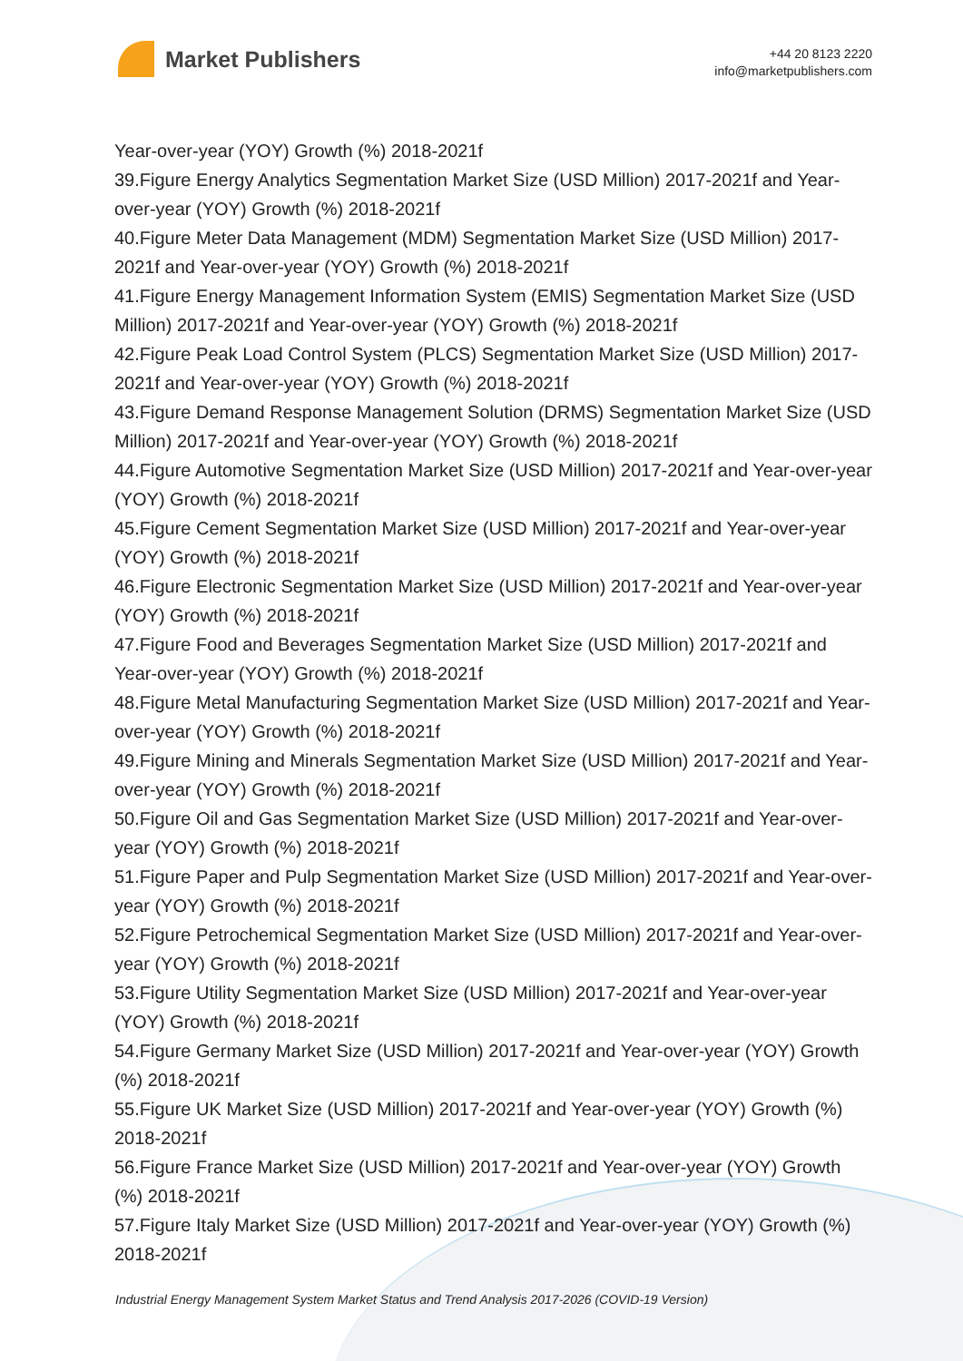Market Publishers
+44 20 8123 2220
info@marketpublishers.com
Year-over-year (YOY) Growth (%) 2018-2021f
39.Figure Energy Analytics Segmentation Market Size (USD Million) 2017-2021f and Year-over-year (YOY) Growth (%) 2018-2021f
40.Figure Meter Data Management (MDM) Segmentation Market Size (USD Million) 2017-2021f and Year-over-year (YOY) Growth (%) 2018-2021f
41.Figure Energy Management Information System (EMIS) Segmentation Market Size (USD Million) 2017-2021f and Year-over-year (YOY) Growth (%) 2018-2021f
42.Figure Peak Load Control System (PLCS) Segmentation Market Size (USD Million) 2017-2021f and Year-over-year (YOY) Growth (%) 2018-2021f
43.Figure Demand Response Management Solution (DRMS) Segmentation Market Size (USD Million) 2017-2021f and Year-over-year (YOY) Growth (%) 2018-2021f
44.Figure Automotive Segmentation Market Size (USD Million) 2017-2021f and Year-over-year (YOY) Growth (%) 2018-2021f
45.Figure Cement Segmentation Market Size (USD Million) 2017-2021f and Year-over-year (YOY) Growth (%) 2018-2021f
46.Figure Electronic Segmentation Market Size (USD Million) 2017-2021f and Year-over-year (YOY) Growth (%) 2018-2021f
47.Figure Food and Beverages Segmentation Market Size (USD Million) 2017-2021f and Year-over-year (YOY) Growth (%) 2018-2021f
48.Figure Metal Manufacturing Segmentation Market Size (USD Million) 2017-2021f and Year-over-year (YOY) Growth (%) 2018-2021f
49.Figure Mining and Minerals Segmentation Market Size (USD Million) 2017-2021f and Year-over-year (YOY) Growth (%) 2018-2021f
50.Figure Oil and Gas Segmentation Market Size (USD Million) 2017-2021f and Year-over-year (YOY) Growth (%) 2018-2021f
51.Figure Paper and Pulp Segmentation Market Size (USD Million) 2017-2021f and Year-over-year (YOY) Growth (%) 2018-2021f
52.Figure Petrochemical Segmentation Market Size (USD Million) 2017-2021f and Year-over-year (YOY) Growth (%) 2018-2021f
53.Figure Utility Segmentation Market Size (USD Million) 2017-2021f and Year-over-year (YOY) Growth (%) 2018-2021f
54.Figure Germany Market Size (USD Million) 2017-2021f and Year-over-year (YOY) Growth (%) 2018-2021f
55.Figure UK Market Size (USD Million) 2017-2021f and Year-over-year (YOY) Growth (%) 2018-2021f
56.Figure France Market Size (USD Million) 2017-2021f and Year-over-year (YOY) Growth (%) 2018-2021f
57.Figure Italy Market Size (USD Million) 2017-2021f and Year-over-year (YOY) Growth (%) 2018-2021f
Industrial Energy Management System Market Status and Trend Analysis 2017-2026 (COVID-19 Version)